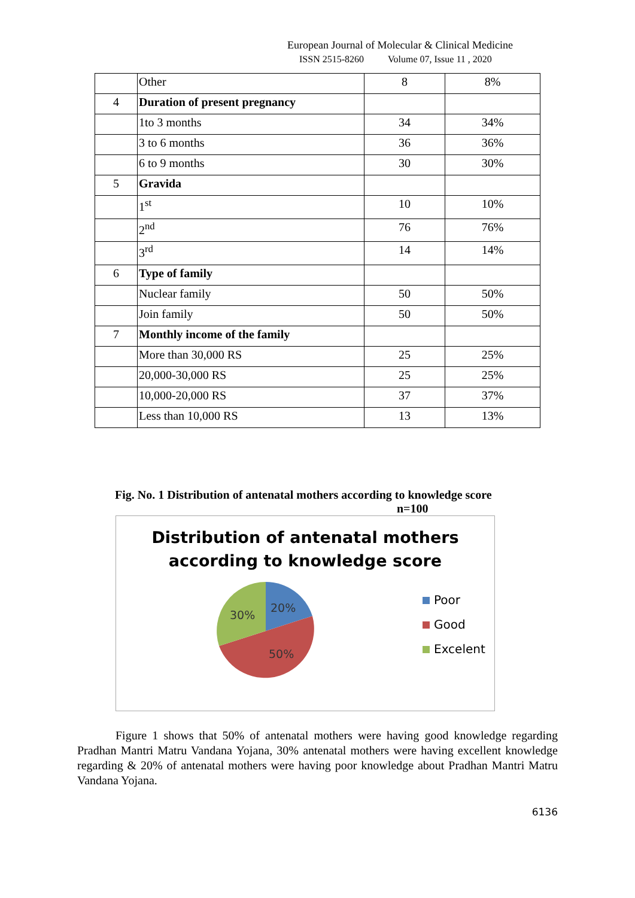European Journal of Molecular & Clinical Medicine
ISSN 2515-8260 Volume 07, Issue 11 , 2020
| | Other | 8 | 8% |
| 4 | Duration of present pregnancy | | |
| | 1to 3 months | 34 | 34% |
| | 3 to 6 months | 36 | 36% |
| | 6 to 9 months | 30 | 30% |
| 5 | Gravida | | |
| | 1<sup>st</sup> | 10 | 10% |
| | 2<sup>nd</sup> | 76 | 76% |
| | 3<sup>rd</sup> | 14 | 14% |
| 6 | Type of family | | |
| | Nuclear family | 50 | 50% |
| | Join family | 50 | 50% |
| 7 | Monthly income of the family | | |
| | More than 30,000 RS | 25 | 25% |
| | 20,000-30,000 RS | 25 | 25% |
| | 10,000-20,000 RS | 37 | 37% |
| | Less than 10,000 RS | 13 | 13% |
Fig. No. 1 Distribution of antenatal mothers according to knowledge score
n=100
Distribution of antenatal mothers
according to knowledge score
20%
30%
50%
Poor
Good
Excelent
Figure 1 shows that 50% of antenatal mothers were having good knowledge regarding Pradhan Mantri Matru Vandana Yojana, 30% antenatal mothers were having excellent knowledge regarding & 20% of antenatal mothers were having poor knowledge about Pradhan Mantri Matru Vandana Yojana.
6136